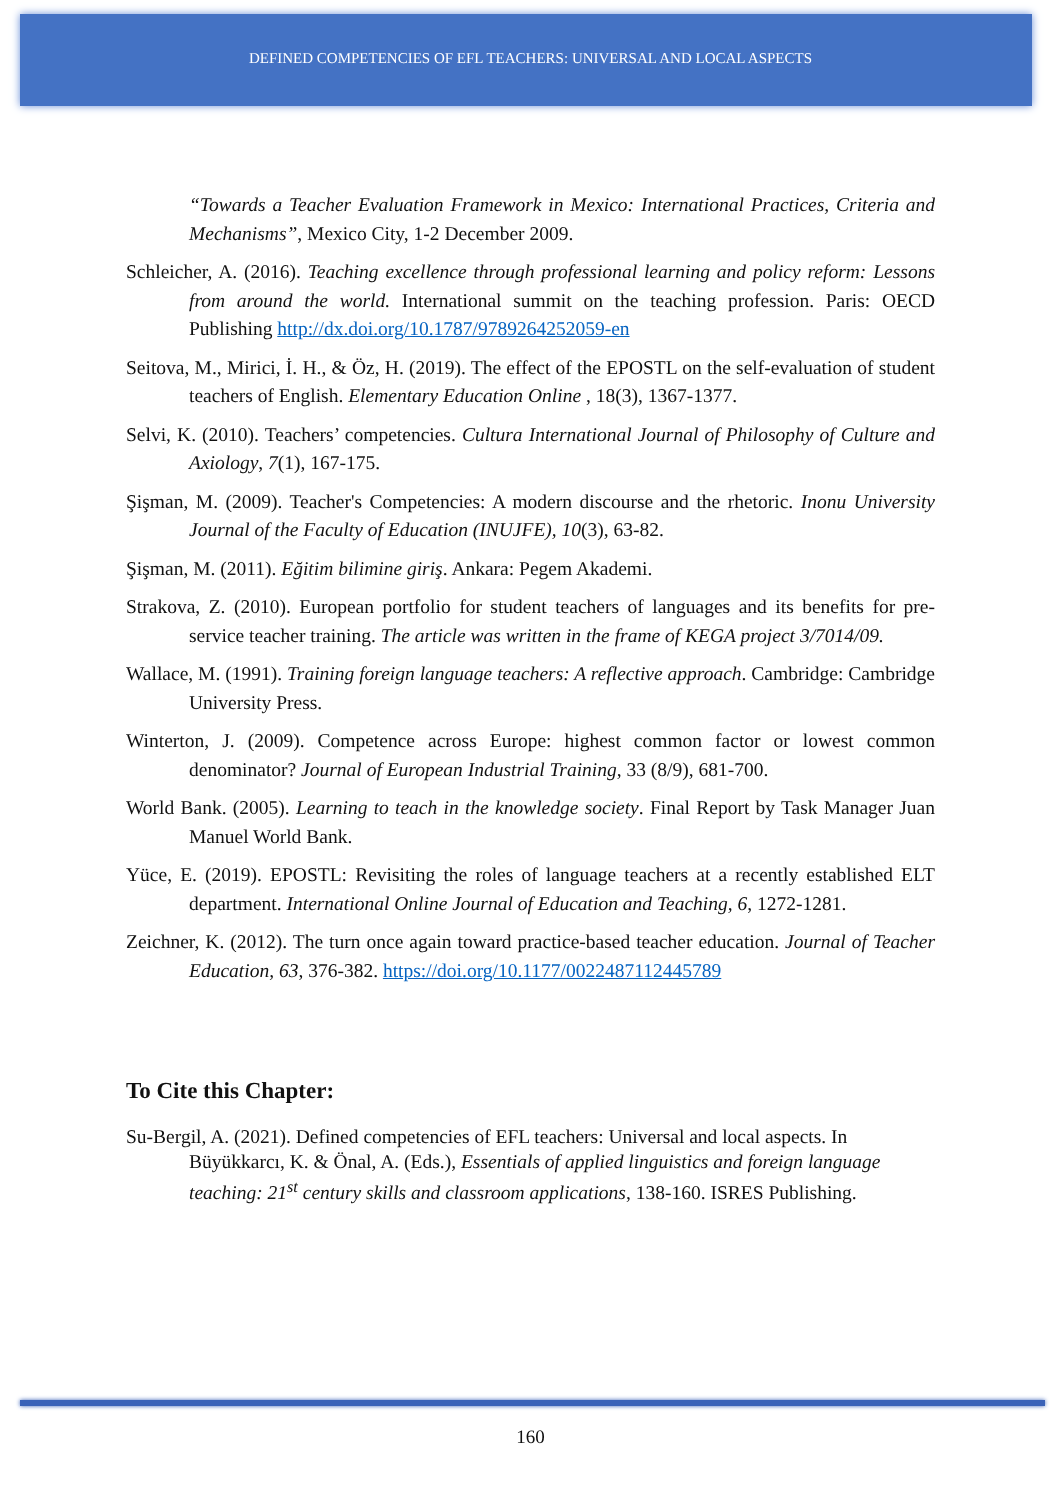DEFINED COMPETENCIES OF EFL TEACHERS: UNIVERSAL AND LOCAL ASPECTS
“Towards a Teacher Evaluation Framework in Mexico: International Practices, Criteria and Mechanisms”, Mexico City, 1-2 December 2009.
Schleicher, A. (2016). Teaching excellence through professional learning and policy reform: Lessons from around the world. International summit on the teaching profession. Paris: OECD Publishing http://dx.doi.org/10.1787/9789264252059-en
Seitova, M., Mirici, İ. H., & Öz, H. (2019). The effect of the EPOSTL on the self-evaluation of student teachers of English. Elementary Education Online , 18(3), 1367-1377.
Selvi, K. (2010). Teachers’ competencies. Cultura International Journal of Philosophy of Culture and Axiology, 7(1), 167-175.
Şişman, M. (2009). Teacher's Competencies: A modern discourse and the rhetoric. Inonu University Journal of the Faculty of Education (INUJFE), 10(3), 63-82.
Şişman, M. (2011). Eğitim bilimine giriş. Ankara: Pegem Akademi.
Strakova, Z. (2010). European portfolio for student teachers of languages and its benefits for pre-service teacher training. The article was written in the frame of KEGA project 3/7014/09.
Wallace, M. (1991). Training foreign language teachers: A reflective approach. Cambridge: Cambridge University Press.
Winterton, J. (2009). Competence across Europe: highest common factor or lowest common denominator? Journal of European Industrial Training, 33 (8/9), 681-700.
World Bank. (2005). Learning to teach in the knowledge society. Final Report by Task Manager Juan Manuel World Bank.
Yüce, E. (2019). EPOSTL: Revisiting the roles of language teachers at a recently established ELT department. International Online Journal of Education and Teaching, 6, 1272-1281.
Zeichner, K. (2012). The turn once again toward practice-based teacher education. Journal of Teacher Education, 63, 376-382. https://doi.org/10.1177/0022487112445789
To Cite this Chapter:
Su-Bergil, A. (2021). Defined competencies of EFL teachers: Universal and local aspects. In Büyükkarcı, K. & Önal, A. (Eds.), Essentials of applied linguistics and foreign language teaching: 21<sup>st</sup> century skills and classroom applications, 138-160. ISRES Publishing.
160